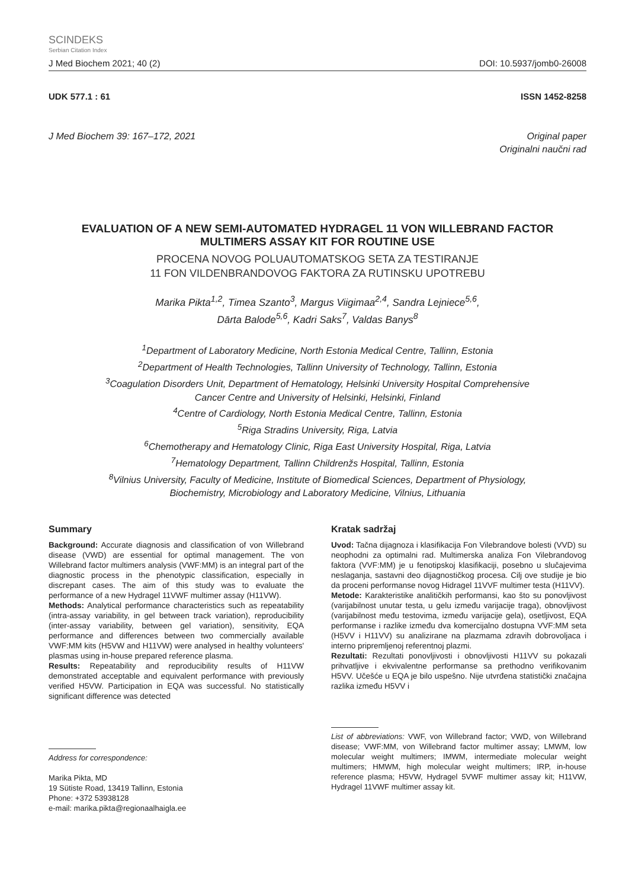SCINDEKS
Serbian Citation Index
J Med Biochem 2021; 40 (2) DOI: 10.5937/jomb0-26008
UDK 577.1 : 61 ISSN 1452-8258
J Med Biochem 39: 167–172, 2021 Original paper
Originalni naučni rad
EVALUATION OF A NEW SEMI-AUTOMATED HYDRAGEL 11 VON WILLEBRAND FACTOR MULTIMERS ASSAY KIT FOR ROUTINE USE
PROCENA NOVOG POLUAUTOMATSKOG SETA ZA TESTIRANJE
11 FON VILDENBRANDOVOG FAKTORA ZA RUTINSKU UPOTREBU
Marika Pikta<sup>1,2</sup>, Timea Szanto<sup>3</sup>, Margus Viigimaa<sup>2,4</sup>, Sandra Lejniece<sup>5,6</sup>,
Dārta Balode<sup>5,6</sup>, Kadri Saks<sup>7</sup>, Valdas Banys<sup>8</sup>
<sup>1</sup> Department of Laboratory Medicine, North Estonia Medical Centre, Tallinn, Estonia
<sup>2</sup> Department of Health Technologies, Tallinn University of Technology, Tallinn, Estonia
<sup>3</sup> Coagulation Disorders Unit, Department of Hematology, Helsinki University Hospital Comprehensive
Cancer Centre and University of Helsinki, Helsinki, Finland
<sup>4</sup> Centre of Cardiology, North Estonia Medical Centre, Tallinn, Estonia
<sup>5</sup> Riga Stradins University, Riga, Latvia
<sup>6</sup> Chemotherapy and Hematology Clinic, Riga East University Hospital, Riga, Latvia
<sup>7</sup> Hematology Department, Tallinn Childrenžs Hospital, Tallinn, Estonia
<sup>8</sup> Vilnius University, Faculty of Medicine, Institute of Biomedical Sciences, Department of Physiology,
Biochemistry, Microbiology and Laboratory Medicine, Vilnius, Lithuania
Summary
Background: Accurate diagnosis and classification of von Willebrand disease (VWD) are essential for optimal management. The von Willebrand factor multimers analysis (VWF:MM) is an integral part of the diagnostic process in the phenotypic classification, especially in discrepant cases. The aim of this study was to evaluate the performance of a new Hydragel 11VWF multimer assay (H11VW).
Methods: Analytical performance characteristics such as repeatability (intra-assay variability, in gel between track variation), reproducibility (inter-assay variability, between gel variation), sensitivity, EQA performance and differences between two commercially available VWF:MM kits (H5VW and H11VW) were analysed in healthy volunteers' plasmas using in-house prepared reference plasma.
Results: Repeatability and reproducibility results of H11VW demonstrated acceptable and equivalent performance with previously verified H5VW. Participation in EQA was successful. No statistically significant difference was detected
Kratak sadržaj
Uvod: Tačna dijagnoza i klasifikacija Fon Vilebrandove bolesti (VVD) su neophodni za optimalni rad. Multimerska analiza Fon Vilebrandovog faktora (VVF:MM) je u fenotipskoj klasifikaciji, posebno u slučajevima neslaganja, sastavni deo dijagnostičkog procesa. Cilj ove studije je bio da proceni performanse novog Hidragel 11VVF multimer testa (H11VV).
Metode: Karakteristike analitičkih performansi, kao što su ponovljivost (varijabilnost unutar testa, u gelu između varijacije traga), obnovljivost (varijabilnost među testovima, između varijacije gela), osetljivost, EQA performanse i razlike između dva komercijalno dostupna VVF:MM seta (H5VV i H11VV) su analizirane na plazmama zdravih dobrovoljaca i interno pripremljenoj referentnoj plazmi.
Rezultati: Rezultati ponovljivosti i obnovljivosti H11VV su pokazali prihvatljive i ekvivalentne performanse sa prethodno verifikovanim H5VV. Učešće u EQA je bilo uspešno. Nije utvrđena statistički značajna razlika između H5VV i
Address for correspondence:
Marika Pikta, MD
19 Sütiste Road, 13419 Tallinn, Estonia
Phone: +372 53938128
e-mail: marika.pikta@regionaalhaigla.ee
List of abbreviations: VWF, von Willebrand factor; VWD, von Willebrand disease; VWF:MM, von Willebrand factor multimer assay; LMWM, low molecular weight multimers; IMWM, intermediate molecular weight multimers; HMWM, high molecular weight multimers; IRP, in-house reference plasma; H5VW, Hydragel 5VWF multimer assay kit; H11VW, Hydragel 11VWF multimer assay kit.